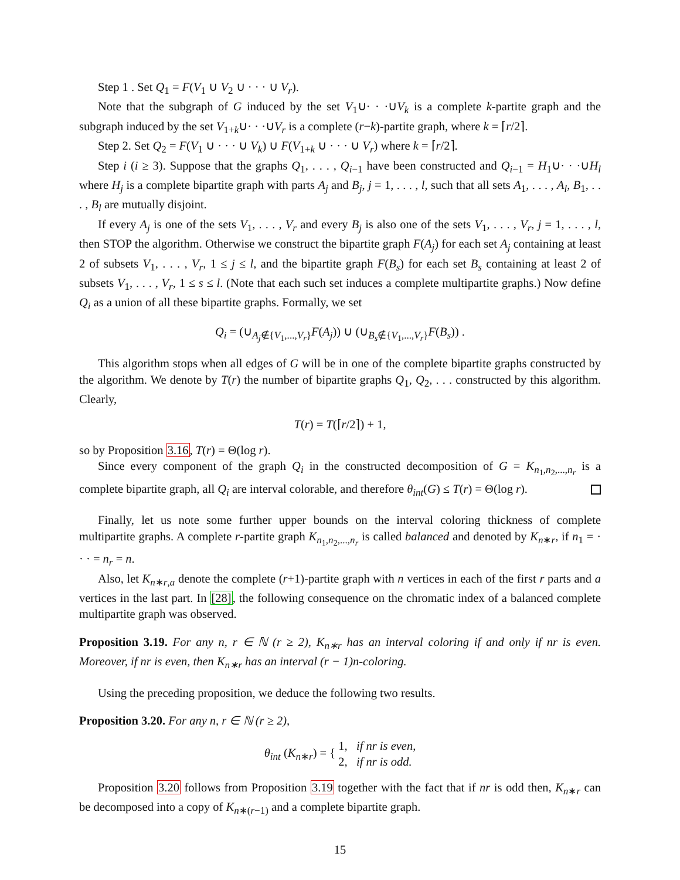Step 1 . Set Q<sub>1</sub> = F(V<sub>1</sub> ∪ V<sub>2</sub> ∪ · · · ∪ V<sub>r</sub>).
Note that the subgraph of G induced by the set V<sub>1</sub>∪· · ·∪V<sub>k</sub> is a complete k-partite graph and the subgraph induced by the set V<sub>1+k</sub>∪· · ·∪V<sub>r</sub> is a complete (r−k)-partite graph, where k = ⌈r/2⌉.
Step 2. Set Q<sub>2</sub> = F(V<sub>1</sub> ∪ · · · ∪ V<sub>k</sub>) ∪ F(V<sub>1+k</sub> ∪ · · · ∪ V<sub>r</sub>) where k = ⌈r/2⌉.
Step i (i ≥ 3). Suppose that the graphs Q<sub>1</sub>, . . . , Q<sub>i−1</sub> have been constructed and Q<sub>i−1</sub> = H<sub>1</sub>∪· · ·∪H<sub>l</sub> where H<sub>j</sub> is a complete bipartite graph with parts A<sub>j</sub> and B<sub>j</sub>, j = 1, . . . , l, such that all sets A<sub>1</sub>, . . . , A<sub>l</sub>, B<sub>1</sub>, . . . , B<sub>l</sub> are mutually disjoint.
If every A<sub>j</sub> is one of the sets V<sub>1</sub>, . . . , V<sub>r</sub> and every B<sub>j</sub> is also one of the sets V<sub>1</sub>, . . . , V<sub>r</sub>, j = 1, . . . , l, then STOP the algorithm. Otherwise we construct the bipartite graph F(A<sub>j</sub>) for each set A<sub>j</sub> containing at least 2 of subsets V<sub>1</sub>, . . . , V<sub>r</sub>, 1 ≤ j ≤ l, and the bipartite graph F(B<sub>s</sub>) for each set B<sub>s</sub> containing at least 2 of subsets V<sub>1</sub>, . . . , V<sub>r</sub>, 1 ≤ s ≤ l. (Note that each such set induces a complete multipartite graphs.) Now define Q<sub>i</sub> as a union of all these bipartite graphs. Formally, we set
Q<sub>i</sub> = (∪<sub>A<sub>j</sub>∉{V<sub>1</sub>,...,V<sub>r</sub>}</sub>F(A<sub>j</sub>)) ∪ (∪<sub>B<sub>s</sub>∉{V<sub>1</sub>,...,V<sub>r</sub>}</sub>F(B<sub>s</sub>)) .
This algorithm stops when all edges of G will be in one of the complete bipartite graphs constructed by the algorithm. We denote by T(r) the number of bipartite graphs Q<sub>1</sub>, Q<sub>2</sub>, . . . constructed by this algorithm. Clearly,
T(r) = T(⌈r/2⌉) + 1,
so by Proposition 3.16, T(r) = Θ(log r).
Since every component of the graph Q<sub>i</sub> in the constructed decomposition of G = K<sub>n<sub>1</sub>,n<sub>2</sub>,...,n<sub>r</sub></sub> is a complete bipartite graph, all Q<sub>i</sub> are interval colorable, and therefore θ<sub>int</sub>(G) ≤ T(r) = Θ(log r).
Finally, let us note some further upper bounds on the interval coloring thickness of complete multipartite graphs. A complete r-partite graph K<sub>n<sub>1</sub>,n<sub>2</sub>,...,n<sub>r</sub></sub> is called balanced and denoted by K<sub>n∗r</sub>, if n<sub>1</sub> = · · · = n<sub>r</sub> = n.
Also, let K<sub>n∗r,a</sub> denote the complete (r+1)-partite graph with n vertices in each of the first r parts and a vertices in the last part. In [28], the following consequence on the chromatic index of a balanced complete multipartite graph was observed.
Proposition 3.19. For any n, r ∈ ℕ (r ≥ 2), K<sub>n∗r</sub> has an interval coloring if and only if nr is even. Moreover, if nr is even, then K<sub>n∗r</sub> has an interval (r − 1)n-coloring.
Using the preceding proposition, we deduce the following two results.
Proposition 3.20. For any n, r ∈ ℕ (r ≥ 2),
θ<sub>int</sub> (K<sub>n∗r</sub>) = { 1, if nr is even,
2, if nr is odd.
Proposition 3.20 follows from Proposition 3.19 together with the fact that if nr is odd then, K<sub>n∗r</sub> can be decomposed into a copy of K<sub>n∗(r−1)</sub> and a complete bipartite graph.
15